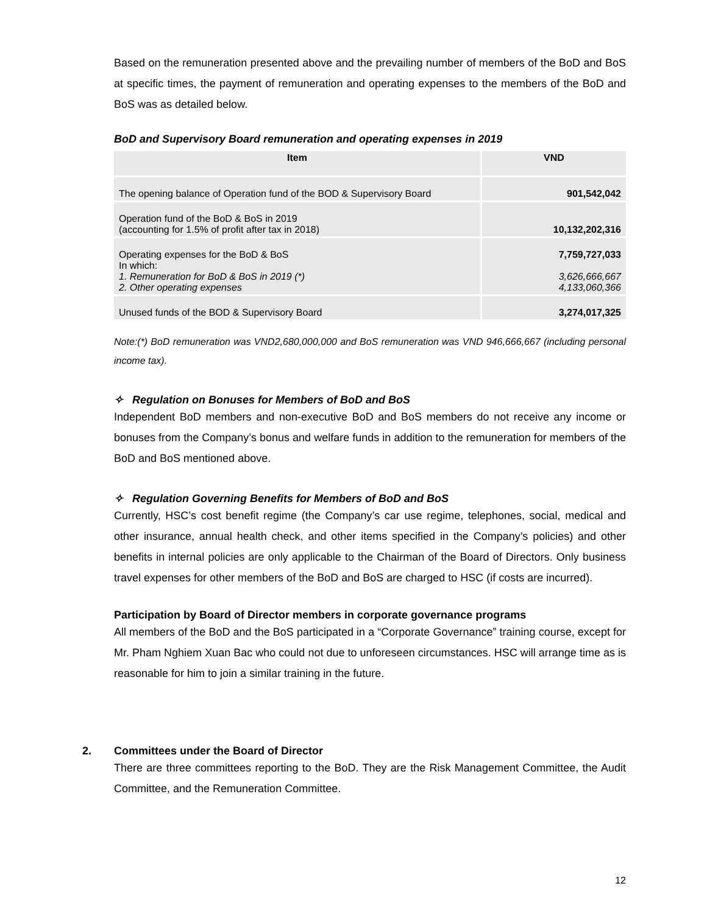Based on the remuneration presented above and the prevailing number of members of the BoD and BoS at specific times, the payment of remuneration and operating expenses to the members of the BoD and BoS was as detailed below.
BoD and Supervisory Board remuneration and operating expenses in 2019
| Item | VND |
| --- | --- |
| The opening balance of Operation fund of the BOD & Supervisory Board | 901,542,042 |
| Operation fund of the BoD & BoS in 2019 (accounting for 1.5% of profit after tax in 2018) | 10,132,202,316 |
| Operating expenses for the BoD & BoS In which: 1. Remuneration for BoD & BoS in 2019 (*) 2. Other operating expenses | 7,759,727,033 3,626,666,667 4,133,060,366 |
| Unused funds of the BOD & Supervisory Board | 3,274,017,325 |
Note:(*) BoD remuneration was VND2,680,000,000 and BoS remuneration was VND 946,666,667 (including personal income tax).
✧ Regulation on Bonuses for Members of BoD and BoS
Independent BoD members and non-executive BoD and BoS members do not receive any income or bonuses from the Company’s bonus and welfare funds in addition to the remuneration for members of the BoD and BoS mentioned above.
✧ Regulation Governing Benefits for Members of BoD and BoS
Currently, HSC’s cost benefit regime (the Company’s car use regime, telephones, social, medical and other insurance, annual health check, and other items specified in the Company’s policies) and other benefits in internal policies are only applicable to the Chairman of the Board of Directors. Only business travel expenses for other members of the BoD and BoS are charged to HSC (if costs are incurred).
Participation by Board of Director members in corporate governance programs
All members of the BoD and the BoS participated in a “Corporate Governance” training course, except for Mr. Pham Nghiem Xuan Bac who could not due to unforeseen circumstances. HSC will arrange time as is reasonable for him to join a similar training in the future.
2. Committees under the Board of Director
There are three committees reporting to the BoD. They are the Risk Management Committee, the Audit Committee, and the Remuneration Committee.
12